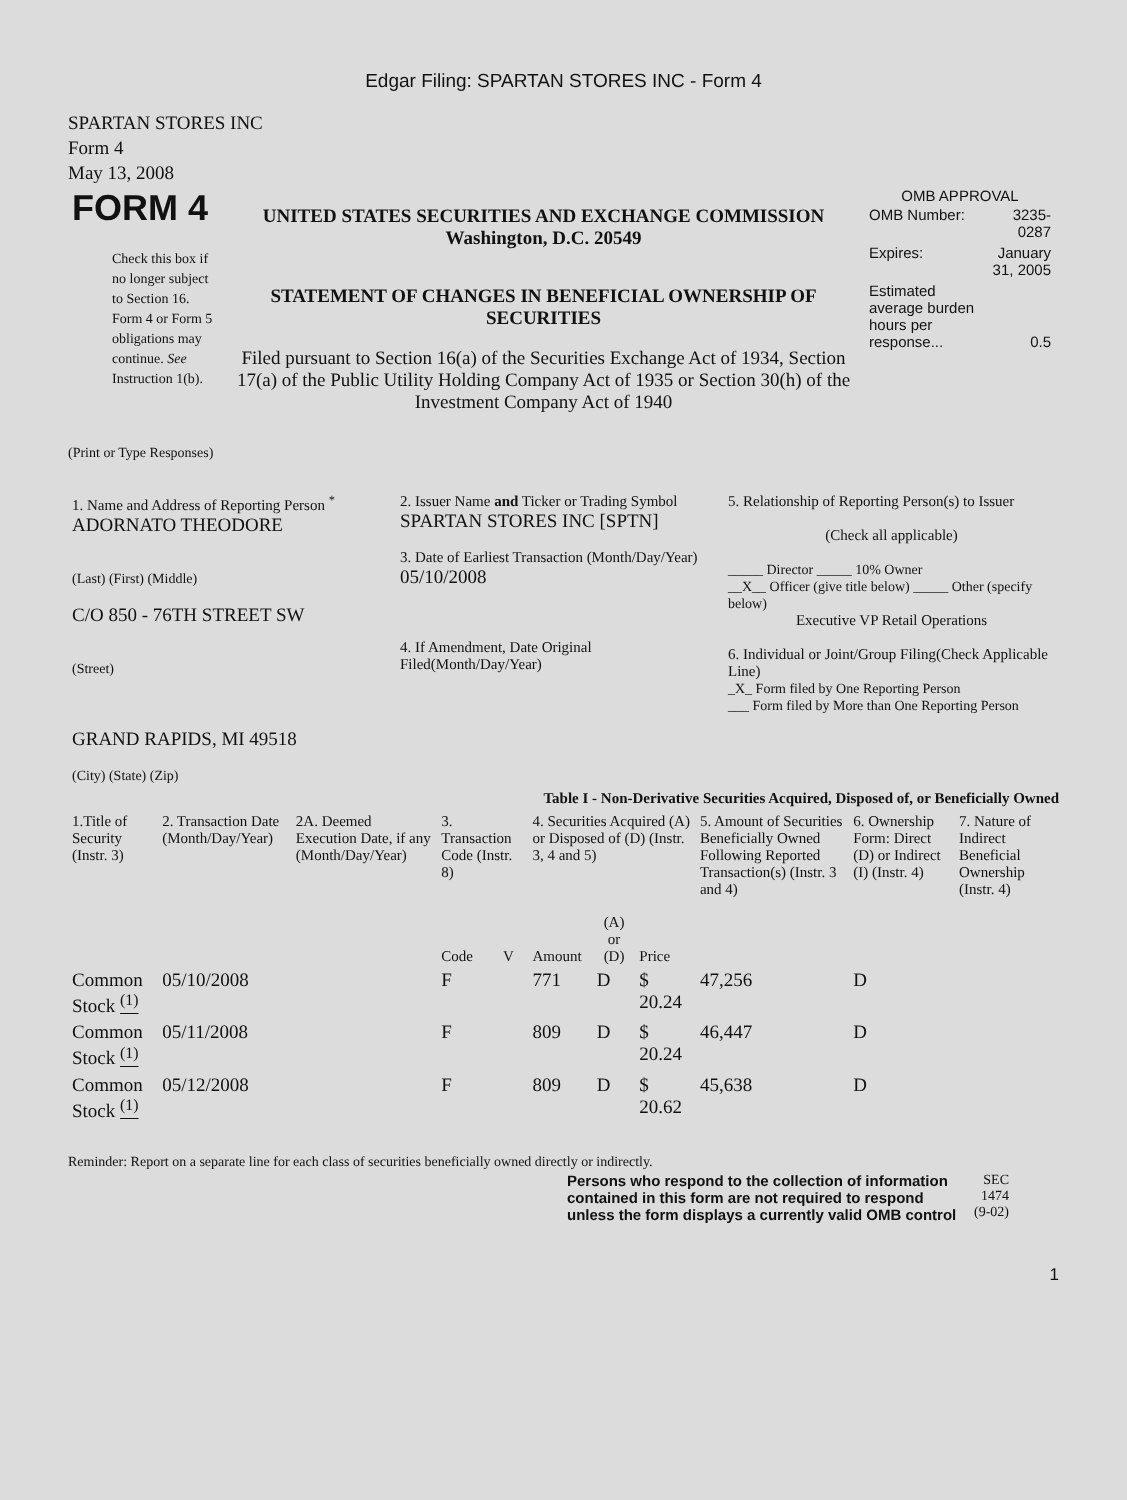Edgar Filing: SPARTAN STORES INC - Form 4
SPARTAN STORES INC
Form 4
May 13, 2008
| FORM 4 Check this box if no longer subject to Section 16. Form 4 or Form 5 obligations may continue. See Instruction 1(b). | UNITED STATES SECURITIES AND EXCHANGE COMMISSION Washington, D.C. 20549 STATEMENT OF CHANGES IN BENEFICIAL OWNERSHIP OF SECURITIES Filed pursuant to Section 16(a) of the Securities Exchange Act of 1934, Section 17(a) of the Public Utility Holding Company Act of 1935 or Section 30(h) of the Investment Company Act of 1940 | OMB APPROVAL / OMB Number: / 3235-0287 / / Expires: / January 31, 2005 / / Estimated average burden hours per response... / 0.5 / |
(Print or Type Responses)
| 1. Name and Address of Reporting Person <sup>*</sup> ADORNATO THEODORE (Last) (First) (Middle) C/O 850 - 76TH STREET SW (Street) GRAND RAPIDS, MI 49518 (City) (State) (Zip) | 2. Issuer Name and Ticker or Trading Symbol SPARTAN STORES INC [SPTN] 3. Date of Earliest Transaction (Month/Day/Year) 05/10/2008 4. If Amendment, Date Original Filed(Month/Day/Year) | 5. Relationship of Reporting Person(s) to Issuer (Check all applicable) _____ Director _____ 10% Owner __X__ Officer (give title below) _____ Other (specify below) Executive VP Retail Operations 6. Individual or Joint/Group Filing(Check Applicable Line) _X_ Form filed by One Reporting Person ___ Form filed by More than One Reporting Person |
Table I - Non-Derivative Securities Acquired, Disposed of, or Beneficially Owned
| 1.Title of Security (Instr. 3) | 2. Transaction Date (Month/Day/Year) | 2A. Deemed Execution Date, if any (Month/Day/Year) | 3. Transaction Code (Instr. 8) | | 4. Securities Acquired (A) or Disposed of (D) (Instr. 3, 4 and 5) | | | 5. Amount of Securities Beneficially Owned Following Reported Transaction(s) (Instr. 3 and 4) | 6. Ownership Form: Direct (D) or Indirect (I) (Instr. 4) | 7. Nature of Indirect Beneficial Ownership (Instr. 4) |
| --- | --- | --- | --- | --- | --- | --- | --- | --- | --- | --- |
| | | | Code | V | Amount | (A) or (D) | Price | | | |
| Common Stock <sup>(1)</sup> | 05/10/2008 | | F | | 771 | D | $ 20.24 | 47,256 | D | |
| Common Stock <sup>(1)</sup> | 05/11/2008 | | F | | 809 | D | $ 20.24 | 46,447 | D | |
| Common Stock <sup>(1)</sup> | 05/12/2008 | | F | | 809 | D | $ 20.62 | 45,638 | D | |
Reminder: Report on a separate line for each class of securities beneficially owned directly or indirectly.
| Persons who respond to the collection of information contained in this form are not required to respond unless the form displays a currently valid OMB control | SEC 1474 (9-02) |
1